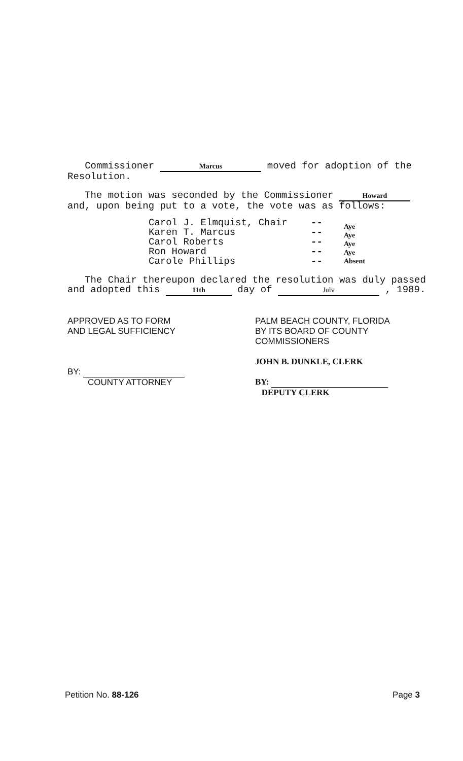Commissioner Marcus moved for adoption of the Resolution.
The motion was seconded by the Commissioner Howard and, upon being put to a vote, the vote was as follows:
Carol J. Elmquist, Chair
Karen T. Marcus
Carol Roberts
Ron Howard
Carole Phillips
--
--
--
--
--
Aye
Aye
Aye
Aye
Absent
The Chair thereupon declared the resolution was duly passed and adopted this 11th day of Julv , 1989.
APPROVED AS TO FORM
AND LEGAL SUFFICIENCY
BY:
COUNTY ATTORNEY
PALM BEACH COUNTY, FLORIDA
BY ITS BOARD OF COUNTY
COMMISSIONERS
JOHN B. DUNKLE, CLERK
BY:
DEPUTY CLERK
Petition No. 88-126 Page 3